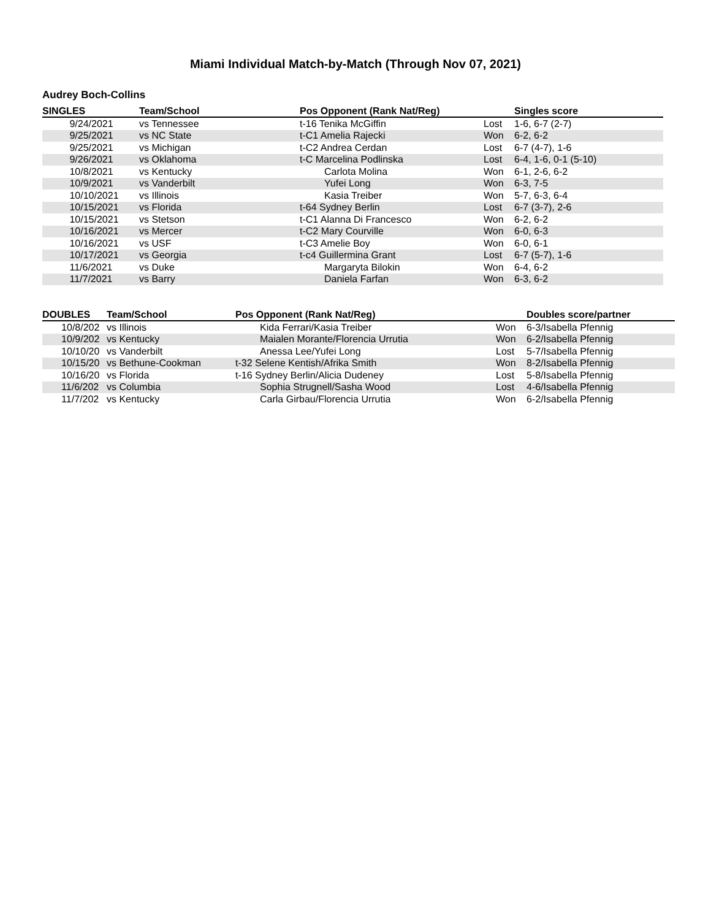Miami Individual Match-by-Match (Through Nov 07, 2021)
Audrey Boch-Collins
| SINGLES | Team/School | Pos Opponent (Rank Nat/Reg) | | Singles score |
| --- | --- | --- | --- | --- |
| 9/24/2021 | vs Tennessee | t-16 Tenika McGiffin | Lost | 1-6, 6-7 (2-7) |
| 9/25/2021 | vs NC State | t-C1 Amelia Rajecki | Won | 6-2, 6-2 |
| 9/25/2021 | vs Michigan | t-C2 Andrea Cerdan | Lost | 6-7 (4-7), 1-6 |
| 9/26/2021 | vs Oklahoma | t-C Marcelina Podlinska | Lost | 6-4, 1-6, 0-1 (5-10) |
| 10/8/2021 | vs Kentucky | Carlota Molina | Won | 6-1, 2-6, 6-2 |
| 10/9/2021 | vs Vanderbilt | Yufei Long | Won | 6-3, 7-5 |
| 10/10/2021 | vs Illinois | Kasia Treiber | Won | 5-7, 6-3, 6-4 |
| 10/15/2021 | vs Florida | t-64 Sydney Berlin | Lost | 6-7 (3-7), 2-6 |
| 10/15/2021 | vs Stetson | t-C1 Alanna Di Francesco | Won | 6-2, 6-2 |
| 10/16/2021 | vs Mercer | t-C2 Mary Courville | Won | 6-0, 6-3 |
| 10/16/2021 | vs USF | t-C3 Amelie Boy | Won | 6-0, 6-1 |
| 10/17/2021 | vs Georgia | t-c4 Guillermina Grant | Lost | 6-7 (5-7), 1-6 |
| 11/6/2021 | vs Duke | Margaryta Bilokin | Won | 6-4, 6-2 |
| 11/7/2021 | vs Barry | Daniela Farfan | Won | 6-3, 6-2 |
| DOUBLES | Team/School | Pos Opponent (Rank Nat/Reg) | | Doubles score/partner |
| --- | --- | --- | --- | --- |
| 10/8/202 | vs Illinois | Kida Ferrari/Kasia Treiber | Won | 6-3/Isabella Pfennig |
| 10/9/202 | vs Kentucky | Maialen Morante/Florencia Urrutia | Won | 6-2/Isabella Pfennig |
| 10/10/20 | vs Vanderbilt | Anessa Lee/Yufei Long | Lost | 5-7/Isabella Pfennig |
| 10/15/20 | vs Bethune-Cookman | t-32 Selene Kentish/Afrika Smith | Won | 8-2/Isabella Pfennig |
| 10/16/20 | vs Florida | t-16 Sydney Berlin/Alicia Dudeney | Lost | 5-8/Isabella Pfennig |
| 11/6/202 | vs Columbia | Sophia Strugnell/Sasha Wood | Lost | 4-6/Isabella Pfennig |
| 11/7/202 | vs Kentucky | Carla Girbau/Florencia Urrutia | Won | 6-2/Isabella Pfennig |